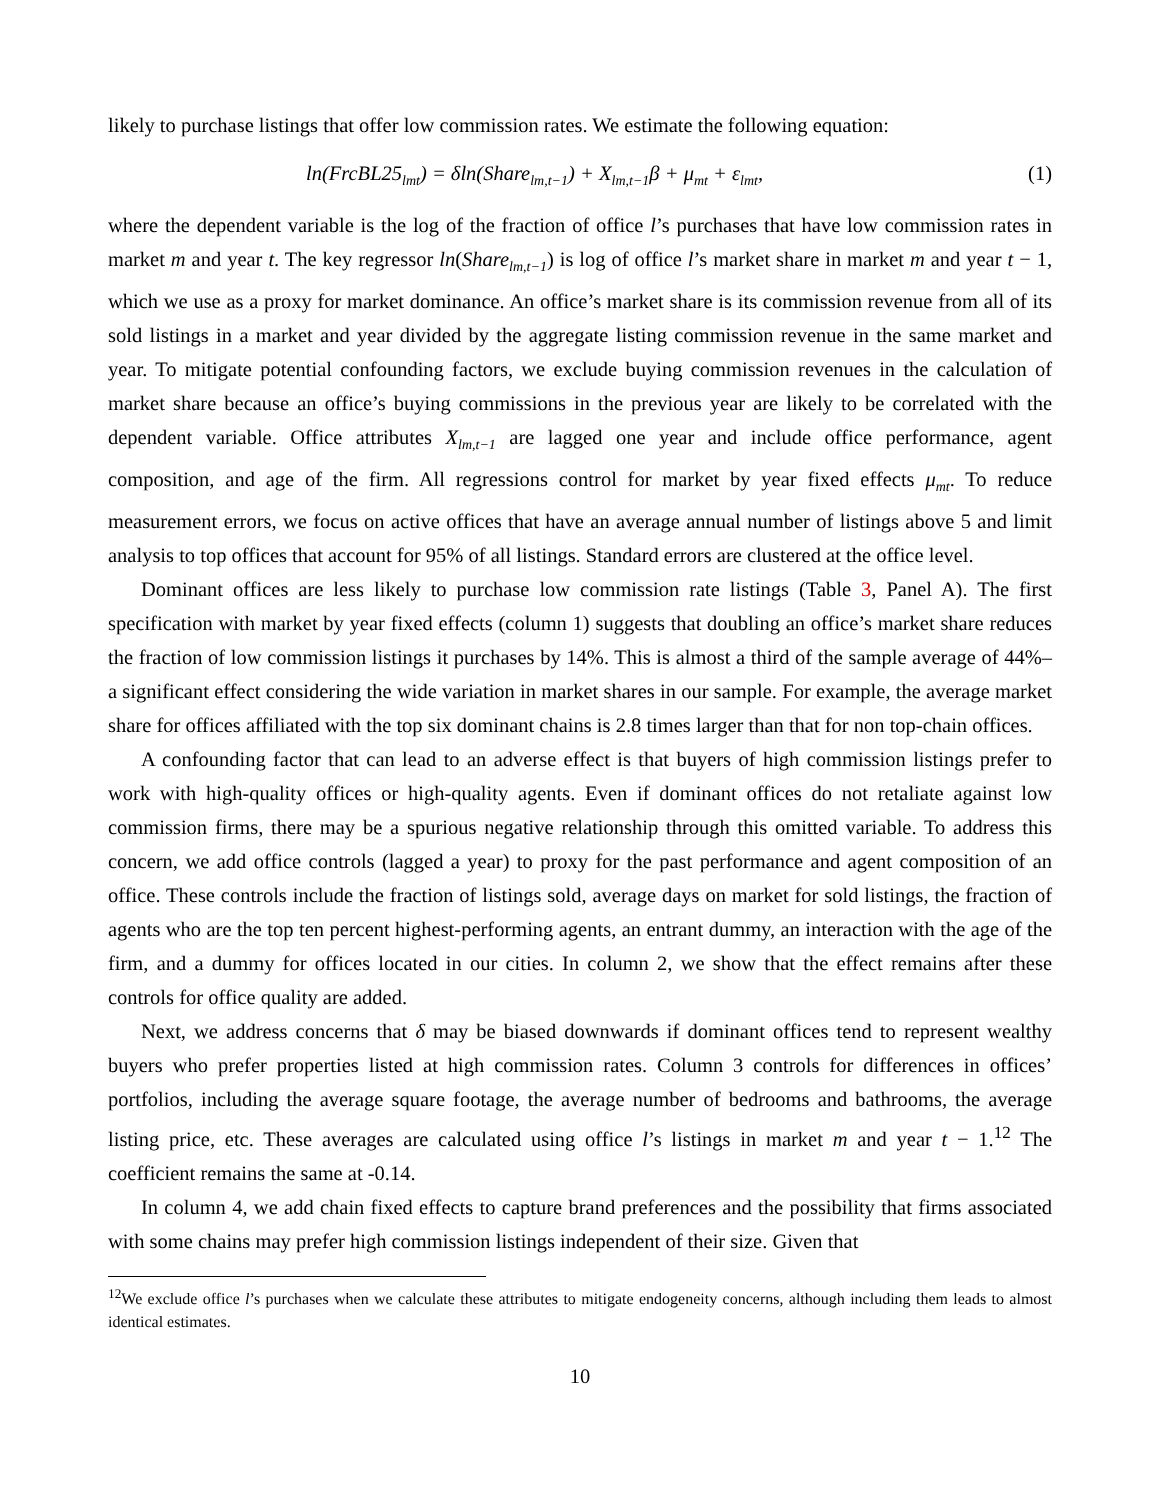likely to purchase listings that offer low commission rates. We estimate the following equation:
ln(FrcBL25<sub>lmt</sub>) = δln(Share<sub>lm,t−1</sub>) + X<sub>lm,t−1</sub>β + μ<sub>mt</sub> + ε<sub>lmt</sub>, (1)
where the dependent variable is the log of the fraction of office l’s purchases that have low commission rates in market m and year t. The key regressor ln(Share<sub>lm,t−1</sub>) is log of office l’s market share in market m and year t − 1, which we use as a proxy for market dominance. An office’s market share is its commission revenue from all of its sold listings in a market and year divided by the aggregate listing commission revenue in the same market and year. To mitigate potential confounding factors, we exclude buying commission revenues in the calculation of market share because an office’s buying commissions in the previous year are likely to be correlated with the dependent variable. Office attributes X<sub>lm,t−1</sub> are lagged one year and include office performance, agent composition, and age of the firm. All regressions control for market by year fixed effects μ<sub>mt</sub>. To reduce measurement errors, we focus on active offices that have an average annual number of listings above 5 and limit analysis to top offices that account for 95% of all listings. Standard errors are clustered at the office level.
Dominant offices are less likely to purchase low commission rate listings (Table 3, Panel A). The first specification with market by year fixed effects (column 1) suggests that doubling an office’s market share reduces the fraction of low commission listings it purchases by 14%. This is almost a third of the sample average of 44%– a significant effect considering the wide variation in market shares in our sample. For example, the average market share for offices affiliated with the top six dominant chains is 2.8 times larger than that for non top-chain offices.
A confounding factor that can lead to an adverse effect is that buyers of high commission listings prefer to work with high-quality offices or high-quality agents. Even if dominant offices do not retaliate against low commission firms, there may be a spurious negative relationship through this omitted variable. To address this concern, we add office controls (lagged a year) to proxy for the past performance and agent composition of an office. These controls include the fraction of listings sold, average days on market for sold listings, the fraction of agents who are the top ten percent highest-performing agents, an entrant dummy, an interaction with the age of the firm, and a dummy for offices located in our cities. In column 2, we show that the effect remains after these controls for office quality are added.
Next, we address concerns that δ may be biased downwards if dominant offices tend to represent wealthy buyers who prefer properties listed at high commission rates. Column 3 controls for differences in offices’ portfolios, including the average square footage, the average number of bedrooms and bathrooms, the average listing price, etc. These averages are calculated using office l’s listings in market m and year t − 1.<sup>12</sup> The coefficient remains the same at -0.14.
In column 4, we add chain fixed effects to capture brand preferences and the possibility that firms associated with some chains may prefer high commission listings independent of their size. Given that
<sup>12</sup> We exclude office l’s purchases when we calculate these attributes to mitigate endogeneity concerns, although including them leads to almost identical estimates.
10